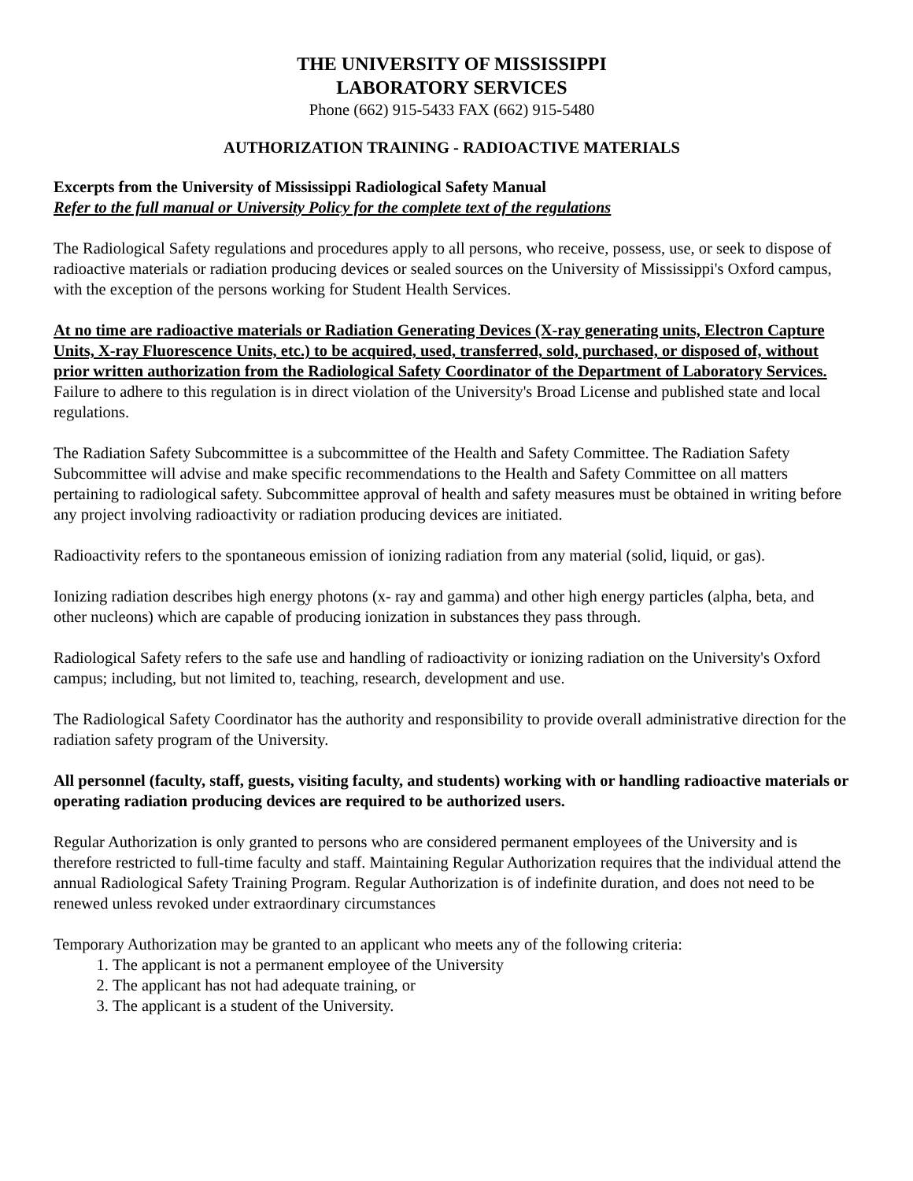THE UNIVERSITY OF MISSISSIPPI
LABORATORY SERVICES
Phone (662) 915-5433 FAX (662) 915-5480
AUTHORIZATION TRAINING - RADIOACTIVE MATERIALS
Excerpts from the University of Mississippi Radiological Safety Manual
Refer to the full manual or University Policy for the complete text of the regulations
The Radiological Safety regulations and procedures apply to all persons, who receive, possess, use, or seek to dispose of radioactive materials or radiation producing devices or sealed sources on the University of Mississippi's Oxford campus, with the exception of the persons working for Student Health Services.
At no time are radioactive materials or Radiation Generating Devices (X-ray generating units, Electron Capture Units, X-ray Fluorescence Units, etc.) to be acquired, used, transferred, sold, purchased, or disposed of, without prior written authorization from the Radiological Safety Coordinator of the Department of Laboratory Services. Failure to adhere to this regulation is in direct violation of the University's Broad License and published state and local regulations.
The Radiation Safety Subcommittee is a subcommittee of the Health and Safety Committee. The Radiation Safety Subcommittee will advise and make specific recommendations to the Health and Safety Committee on all matters pertaining to radiological safety. Subcommittee approval of health and safety measures must be obtained in writing before any project involving radioactivity or radiation producing devices are initiated.
Radioactivity refers to the spontaneous emission of ionizing radiation from any material (solid, liquid, or gas).
Ionizing radiation describes high energy photons (x- ray and gamma) and other high energy particles (alpha, beta, and other nucleons) which are capable of producing ionization in substances they pass through.
Radiological Safety refers to the safe use and handling of radioactivity or ionizing radiation on the University's Oxford campus; including, but not limited to, teaching, research, development and use.
The Radiological Safety Coordinator has the authority and responsibility to provide overall administrative direction for the radiation safety program of the University.
All personnel (faculty, staff, guests, visiting faculty, and students) working with or handling radioactive materials or operating radiation producing devices are required to be authorized users.
Regular Authorization is only granted to persons who are considered permanent employees of the University and is therefore restricted to full-time faculty and staff. Maintaining Regular Authorization requires that the individual attend the annual Radiological Safety Training Program. Regular Authorization is of indefinite duration, and does not need to be renewed unless revoked under extraordinary circumstances
Temporary Authorization may be granted to an applicant who meets any of the following criteria:
1. The applicant is not a permanent employee of the University
2. The applicant has not had adequate training, or
3. The applicant is a student of the University.